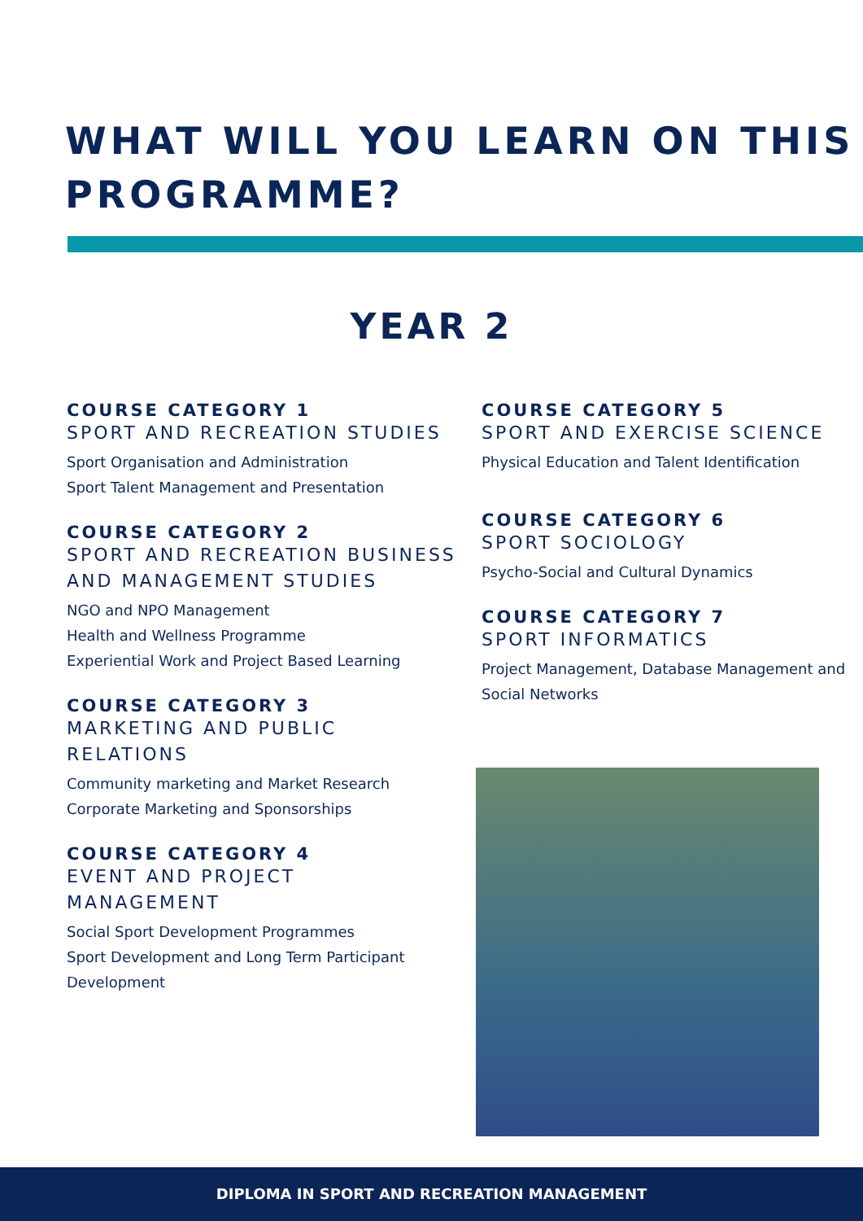WHAT WILL YOU LEARN ON THIS PROGRAMME?
YEAR 2
COURSE CATEGORY 1
SPORT AND RECREATION STUDIES
Sport Organisation and Administration
Sport Talent Management and Presentation
COURSE CATEGORY 2
SPORT AND RECREATION BUSINESS AND MANAGEMENT STUDIES
NGO and NPO Management
Health and Wellness Programme
Experiential Work and Project Based Learning
COURSE CATEGORY 3
MARKETING AND PUBLIC RELATIONS
Community marketing and Market Research
Corporate Marketing and Sponsorships
COURSE CATEGORY 4
EVENT AND PROJECT MANAGEMENT
Social Sport Development Programmes
Sport Development and Long Term Participant Development
COURSE CATEGORY 5
SPORT AND EXERCISE SCIENCE
Physical Education and Talent Identification
COURSE CATEGORY 6
SPORT SOCIOLOGY
Psycho-Social and Cultural Dynamics
COURSE CATEGORY 7
SPORT INFORMATICS
Project Management, Database Management and Social Networks
DIPLOMA IN SPORT AND RECREATION MANAGEMENT